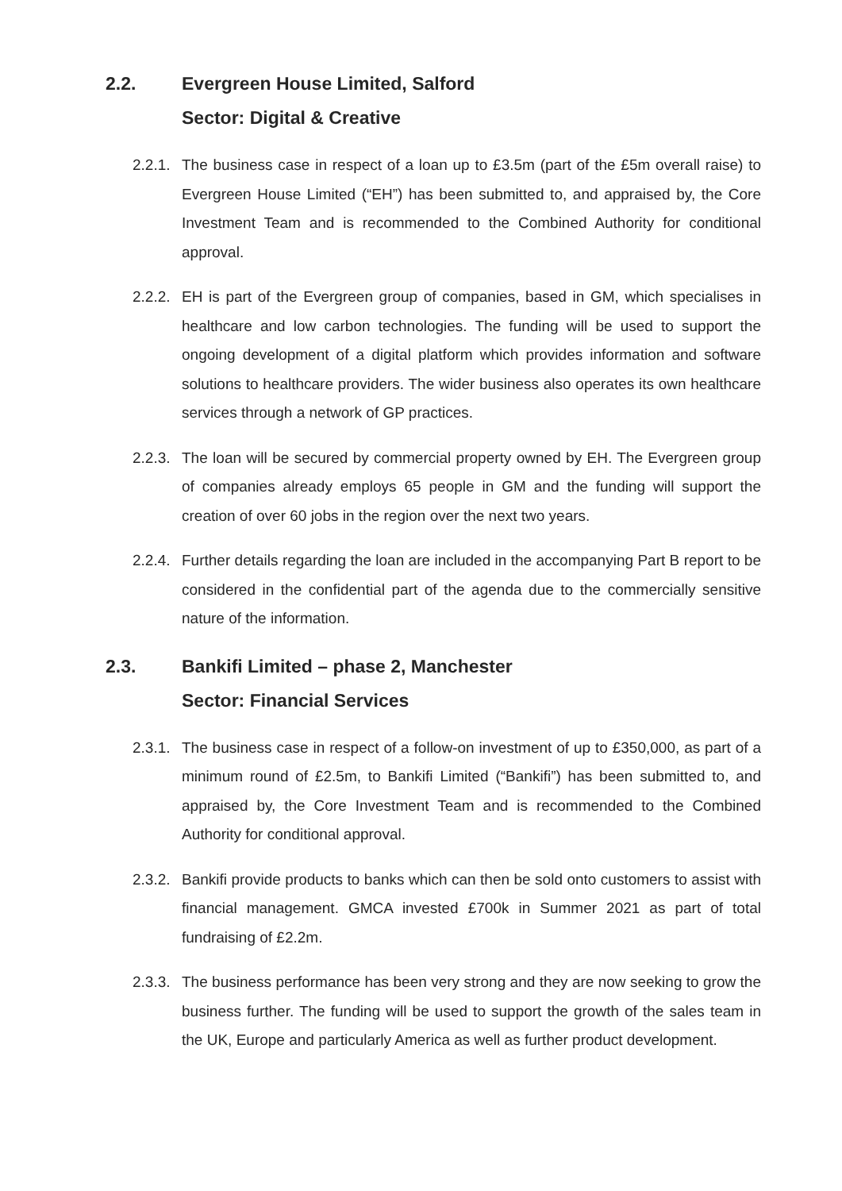2.2. Evergreen House Limited, Salford
Sector: Digital & Creative
2.2.1.
The business case in respect of a loan up to £3.5m (part of the £5m overall raise) to Evergreen House Limited (“EH”) has been submitted to, and appraised by, the Core Investment Team and is recommended to the Combined Authority for conditional approval.
2.2.2.
EH is part of the Evergreen group of companies, based in GM, which specialises in healthcare and low carbon technologies. The funding will be used to support the ongoing development of a digital platform which provides information and software solutions to healthcare providers. The wider business also operates its own healthcare services through a network of GP practices.
2.2.3.
The loan will be secured by commercial property owned by EH. The Evergreen group of companies already employs 65 people in GM and the funding will support the creation of over 60 jobs in the region over the next two years.
2.2.4.
Further details regarding the loan are included in the accompanying Part B report to be considered in the confidential part of the agenda due to the commercially sensitive nature of the information.
2.3. Bankifi Limited – phase 2, Manchester
Sector: Financial Services
2.3.1.
The business case in respect of a follow-on investment of up to £350,000, as part of a minimum round of £2.5m, to Bankifi Limited (“Bankifi”) has been submitted to, and appraised by, the Core Investment Team and is recommended to the Combined Authority for conditional approval.
2.3.2.
Bankifi provide products to banks which can then be sold onto customers to assist with financial management. GMCA invested £700k in Summer 2021 as part of total fundraising of £2.2m.
2.3.3.
The business performance has been very strong and they are now seeking to grow the business further. The funding will be used to support the growth of the sales team in the UK, Europe and particularly America as well as further product development.